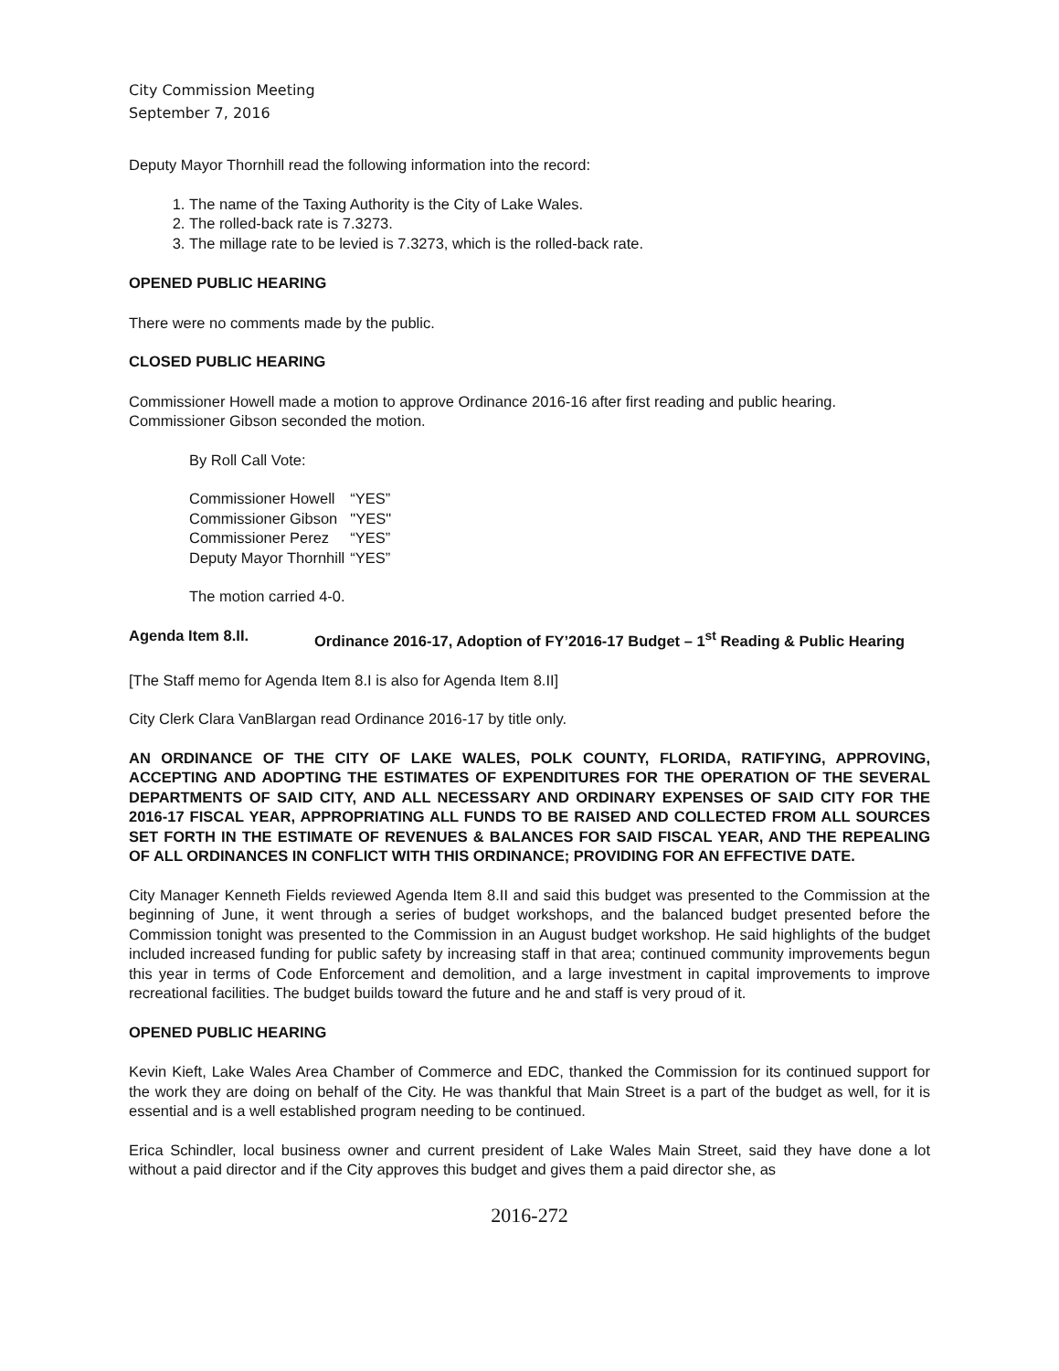City Commission Meeting
September 7, 2016
Deputy Mayor Thornhill read the following information into the record:
1. The name of the Taxing Authority is the City of Lake Wales.
2. The rolled-back rate is 7.3273.
3. The millage rate to be levied is 7.3273, which is the rolled-back rate.
OPENED PUBLIC HEARING
There were no comments made by the public.
CLOSED PUBLIC HEARING
Commissioner Howell made a motion to approve Ordinance 2016-16 after first reading and public hearing. Commissioner Gibson seconded the motion.
By Roll Call Vote:
| Commissioner Howell | “YES” |
| Commissioner Gibson | "YES" |
| Commissioner Perez | “YES” |
| Deputy Mayor Thornhill | “YES” |
The motion carried 4-0.
Agenda Item 8.II. Ordinance 2016-17, Adoption of FY’2016-17 Budget – 1<sup>st</sup> Reading & Public Hearing
[The Staff memo for Agenda Item 8.I is also for Agenda Item 8.II]
City Clerk Clara VanBlargan read Ordinance 2016-17 by title only.
AN ORDINANCE OF THE CITY OF LAKE WALES, POLK COUNTY, FLORIDA, RATIFYING, APPROVING, ACCEPTING AND ADOPTING THE ESTIMATES OF EXPENDITURES FOR THE OPERATION OF THE SEVERAL DEPARTMENTS OF SAID CITY, AND ALL NECESSARY AND ORDINARY EXPENSES OF SAID CITY FOR THE 2016-17 FISCAL YEAR, APPROPRIATING ALL FUNDS TO BE RAISED AND COLLECTED FROM ALL SOURCES SET FORTH IN THE ESTIMATE OF REVENUES & BALANCES FOR SAID FISCAL YEAR, AND THE REPEALING OF ALL ORDINANCES IN CONFLICT WITH THIS ORDINANCE; PROVIDING FOR AN EFFECTIVE DATE.
City Manager Kenneth Fields reviewed Agenda Item 8.II and said this budget was presented to the Commission at the beginning of June, it went through a series of budget workshops, and the balanced budget presented before the Commission tonight was presented to the Commission in an August budget workshop. He said highlights of the budget included increased funding for public safety by increasing staff in that area; continued community improvements begun this year in terms of Code Enforcement and demolition, and a large investment in capital improvements to improve recreational facilities. The budget builds toward the future and he and staff is very proud of it.
OPENED PUBLIC HEARING
Kevin Kieft, Lake Wales Area Chamber of Commerce and EDC, thanked the Commission for its continued support for the work they are doing on behalf of the City. He was thankful that Main Street is a part of the budget as well, for it is essential and is a well established program needing to be continued.
Erica Schindler, local business owner and current president of Lake Wales Main Street, said they have done a lot without a paid director and if the City approves this budget and gives them a paid director she, as
2016-272